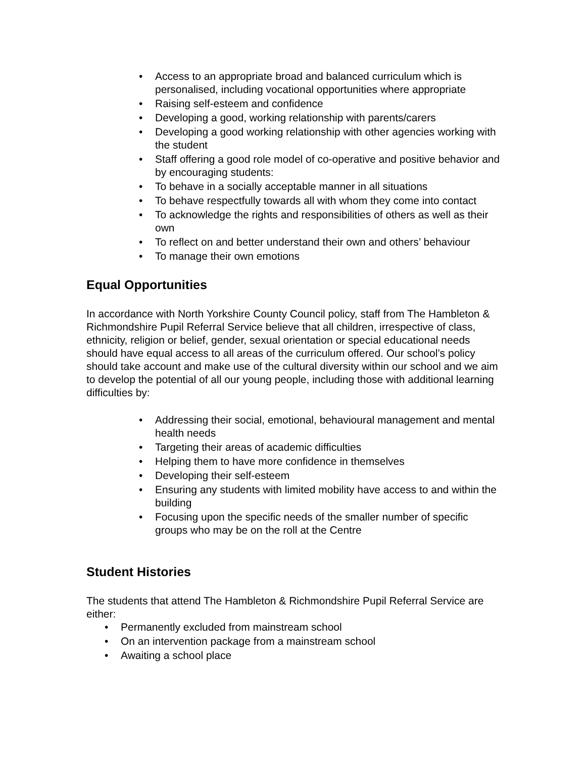• Access to an appropriate broad and balanced curriculum which is personalised, including vocational opportunities where appropriate
• Raising self-esteem and confidence
• Developing a good, working relationship with parents/carers
• Developing a good working relationship with other agencies working with the student
• Staff offering a good role model of co-operative and positive behavior and by encouraging students:
• To behave in a socially acceptable manner in all situations
• To behave respectfully towards all with whom they come into contact
• To acknowledge the rights and responsibilities of others as well as their own
• To reflect on and better understand their own and others’ behaviour
• To manage their own emotions
Equal Opportunities
In accordance with North Yorkshire County Council policy, staff from The Hambleton & Richmondshire Pupil Referral Service believe that all children, irrespective of class, ethnicity, religion or belief, gender, sexual orientation or special educational needs should have equal access to all areas of the curriculum offered. Our school’s policy should take account and make use of the cultural diversity within our school and we aim to develop the potential of all our young people, including those with additional learning difficulties by:
• Addressing their social, emotional, behavioural management and mental health needs
• Targeting their areas of academic difficulties
• Helping them to have more confidence in themselves
• Developing their self-esteem
• Ensuring any students with limited mobility have access to and within the building
• Focusing upon the specific needs of the smaller number of specific groups who may be on the roll at the Centre
Student Histories
The students that attend The Hambleton & Richmondshire Pupil Referral Service are either:
• Permanently excluded from mainstream school
• On an intervention package from a mainstream school
• Awaiting a school place